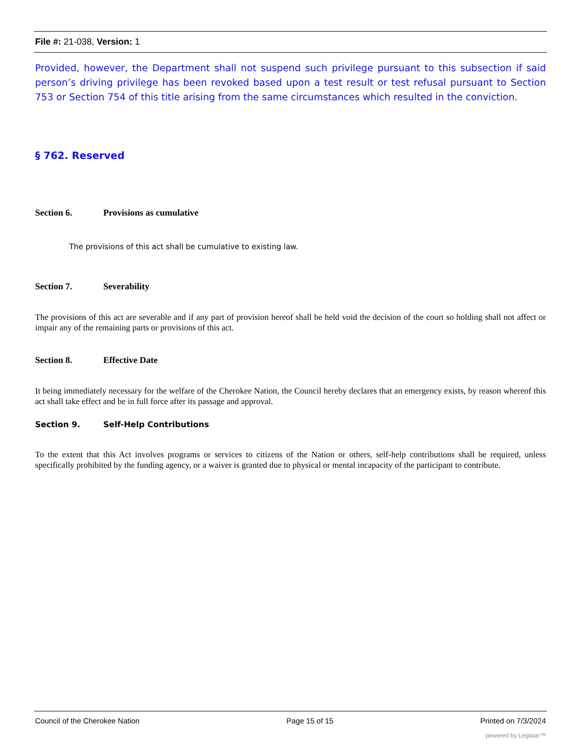File #: 21-038, Version: 1
Provided, however, the Department shall not suspend such privilege pursuant to this subsection if said person’s driving privilege has been revoked based upon a test result or test refusal pursuant to Section 753 or Section 754 of this title arising from the same circumstances which resulted in the conviction.
§ 762. Reserved
Section 6. Provisions as cumulative
The provisions of this act shall be cumulative to existing law.
Section 7. Severability
The provisions of this act are severable and if any part of provision hereof shall be held void the decision of the court so holding shall not affect or impair any of the remaining parts or provisions of this act.
Section 8. Effective Date
It being immediately necessary for the welfare of the Cherokee Nation, the Council hereby declares that an emergency exists, by reason whereof this act shall take effect and be in full force after its passage and approval.
Section 9. Self-Help Contributions
To the extent that this Act involves programs or services to citizens of the Nation or others, self-help contributions shall be required, unless specifically prohibited by the funding agency, or a waiver is granted due to physical or mental incapacity of the participant to contribute.
Council of the Cherokee Nation Page 15 of 15 Printed on 7/3/2024
powered by Legistar™